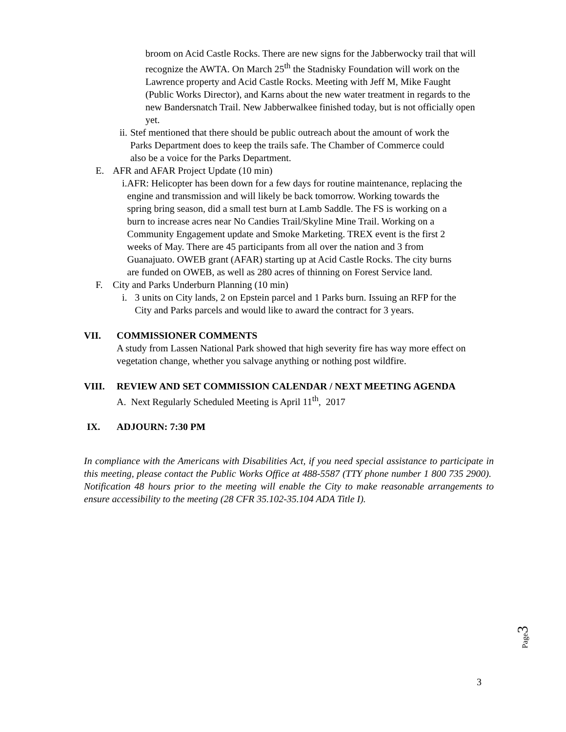broom on Acid Castle Rocks. There are new signs for the Jabberwocky trail that will recognize the AWTA. On March 25<sup>th</sup> the Stadnisky Foundation will work on the Lawrence property and Acid Castle Rocks. Meeting with Jeff M, Mike Faught (Public Works Director), and Karns about the new water treatment in regards to the new Bandersnatch Trail. New Jabberwalkee finished today, but is not officially open yet.
ii. Stef mentioned that there should be public outreach about the amount of work the Parks Department does to keep the trails safe. The Chamber of Commerce could also be a voice for the Parks Department.
E. AFR and AFAR Project Update (10 min)
i. AFR: Helicopter has been down for a few days for routine maintenance, replacing the engine and transmission and will likely be back tomorrow. Working towards the spring bring season, did a small test burn at Lamb Saddle. The FS is working on a burn to increase acres near No Candies Trail/Skyline Mine Trail. Working on a Community Engagement update and Smoke Marketing. TREX event is the first 2 weeks of May. There are 45 participants from all over the nation and 3 from Guanajuato. OWEB grant (AFAR) starting up at Acid Castle Rocks. The city burns are funded on OWEB, as well as 280 acres of thinning on Forest Service land.
F. City and Parks Underburn Planning (10 min)
i. 3 units on City lands, 2 on Epstein parcel and 1 Parks burn. Issuing an RFP for the City and Parks parcels and would like to award the contract for 3 years.
VII. COMMISSIONER COMMENTS
A study from Lassen National Park showed that high severity fire has way more effect on vegetation change, whether you salvage anything or nothing post wildfire.
VIII. REVIEW AND SET COMMISSION CALENDAR / NEXT MEETING AGENDA
A. Next Regularly Scheduled Meeting is April 11<sup>th</sup>, 2017
IX. ADJOURN: 7:30 PM
In compliance with the Americans with Disabilities Act, if you need special assistance to participate in this meeting, please contact the Public Works Office at 488-5587 (TTY phone number 1 800 735 2900). Notification 48 hours prior to the meeting will enable the City to make reasonable arrangements to ensure accessibility to the meeting (28 CFR 35.102-35.104 ADA Title I).
Page3
3